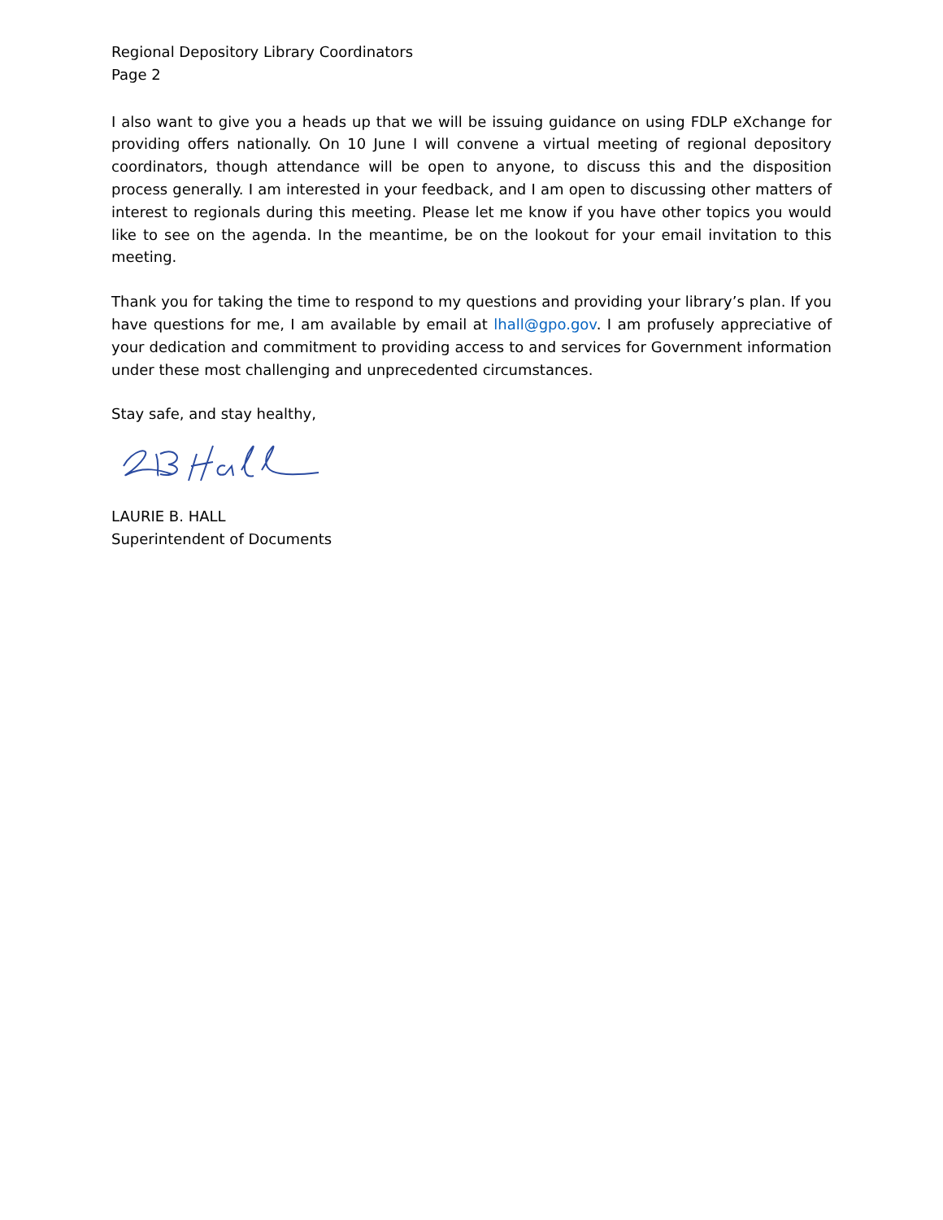Regional Depository Library Coordinators
Page 2
I also want to give you a heads up that we will be issuing guidance on using FDLP eXchange for providing offers nationally. On 10 June I will convene a virtual meeting of regional depository coordinators, though attendance will be open to anyone, to discuss this and the disposition process generally. I am interested in your feedback, and I am open to discussing other matters of interest to regionals during this meeting. Please let me know if you have other topics you would like to see on the agenda. In the meantime, be on the lookout for your email invitation to this meeting.
Thank you for taking the time to respond to my questions and providing your library’s plan. If you have questions for me, I am available by email at lhall@gpo.gov. I am profusely appreciative of your dedication and commitment to providing access to and services for Government information under these most challenging and unprecedented circumstances.
Stay safe, and stay healthy,
LAURIE B. HALL
Superintendent of Documents